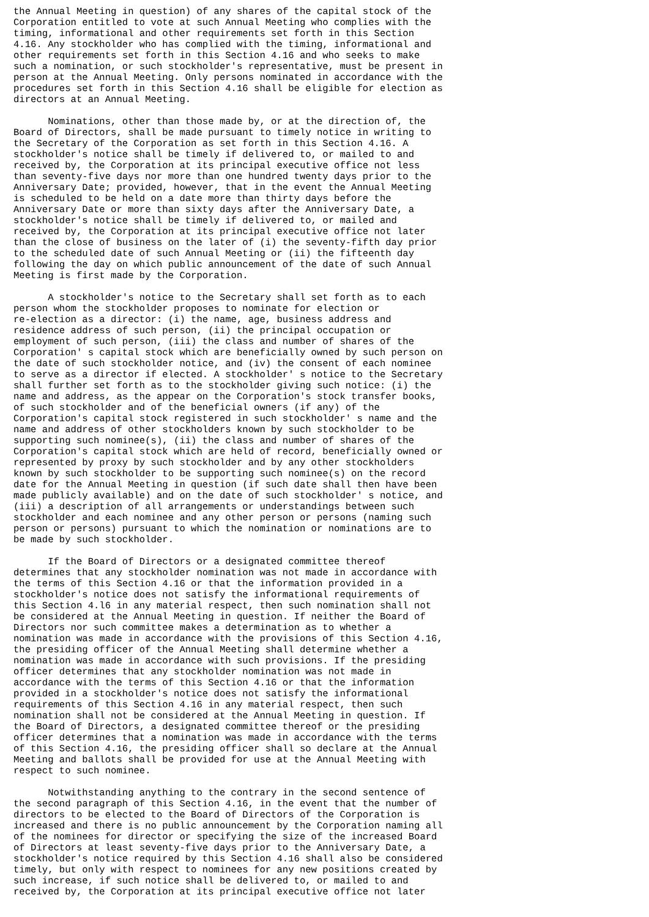the Annual Meeting in question) of any shares of the capital stock of the
Corporation entitled to vote at such Annual Meeting who complies with the
timing, informational and other requirements set forth in this Section
4.16. Any stockholder who has complied with the timing, informational and
other requirements set forth in this Section 4.16 and who seeks to make
such a nomination, or such stockholder's representative, must be present in
person at the Annual Meeting. Only persons nominated in accordance with the
procedures set forth in this Section 4.16 shall be eligible for election as
directors at an Annual Meeting.

      Nominations, other than those made by, or at the direction of, the
Board of Directors, shall be made pursuant to timely notice in writing to
the Secretary of the Corporation as set forth in this Section 4.16. A
stockholder's notice shall be timely if delivered to, or mailed to and
received by, the Corporation at its principal executive office not less
than seventy-five days nor more than one hundred twenty days prior to the
Anniversary Date; provided, however, that in the event the Annual Meeting
is scheduled to be held on a date more than thirty days before the
Anniversary Date or more than sixty days after the Anniversary Date, a
stockholder's notice shall be timely if delivered to, or mailed and
received by, the Corporation at its principal executive office not later
than the close of business on the later of (i) the seventy-fifth day prior
to the scheduled date of such Annual Meeting or (ii) the fifteenth day
following the day on which public announcement of the date of such Annual
Meeting is first made by the Corporation.

      A stockholder's notice to the Secretary shall set forth as to each
person whom the stockholder proposes to nominate for election or
re-election as a director: (i) the name, age, business address and
residence address of such person, (ii) the principal occupation or
employment of such person, (iii) the class and number of shares of the
Corporation' s capital stock which are beneficially owned by such person on
the date of such stockholder notice, and (iv) the consent of each nominee
to serve as a director if elected. A stockholder' s notice to the Secretary
shall further set forth as to the stockholder giving such notice: (i) the
name and address, as the appear on the Corporation's stock transfer books,
of such stockholder and of the beneficial owners (if any) of the
Corporation's capital stock registered in such stockholder' s name and the
name and address of other stockholders known by such stockholder to be
supporting such nominee(s), (ii) the class and number of shares of the
Corporation's capital stock which are held of record, beneficially owned or
represented by proxy by such stockholder and by any other stockholders
known by such stockholder to be supporting such nominee(s) on the record
date for the Annual Meeting in question (if such date shall then have been
made publicly available) and on the date of such stockholder' s notice, and
(iii) a description of all arrangements or understandings between such
stockholder and each nominee and any other person or persons (naming such
person or persons) pursuant to which the nomination or nominations are to
be made by such stockholder.

      If the Board of Directors or a designated committee thereof
determines that any stockholder nomination was not made in accordance with
the terms of this Section 4.16 or that the information provided in a
stockholder's notice does not satisfy the informational requirements of
this Section 4.l6 in any material respect, then such nomination shall not
be considered at the Annual Meeting in question. If neither the Board of
Directors nor such committee makes a determination as to whether a
nomination was made in accordance with the provisions of this Section 4.16,
the presiding officer of the Annual Meeting shall determine whether a
nomination was made in accordance with such provisions. If the presiding
officer determines that any stockholder nomination was not made in
accordance with the terms of this Section 4.16 or that the information
provided in a stockholder's notice does not satisfy the informational
requirements of this Section 4.16 in any material respect, then such
nomination shall not be considered at the Annual Meeting in question. If
the Board of Directors, a designated committee thereof or the presiding
officer determines that a nomination was made in accordance with the terms
of this Section 4.16, the presiding officer shall so declare at the Annual
Meeting and ballots shall be provided for use at the Annual Meeting with
respect to such nominee.

      Notwithstanding anything to the contrary in the second sentence of
the second paragraph of this Section 4.16, in the event that the number of
directors to be elected to the Board of Directors of the Corporation is
increased and there is no public announcement by the Corporation naming all
of the nominees for director or specifying the size of the increased Board
of Directors at least seventy-five days prior to the Anniversary Date, a
stockholder's notice required by this Section 4.16 shall also be considered
timely, but only with respect to nominees for any new positions created by
such increase, if such notice shall be delivered to, or mailed to and
received by, the Corporation at its principal executive office not later